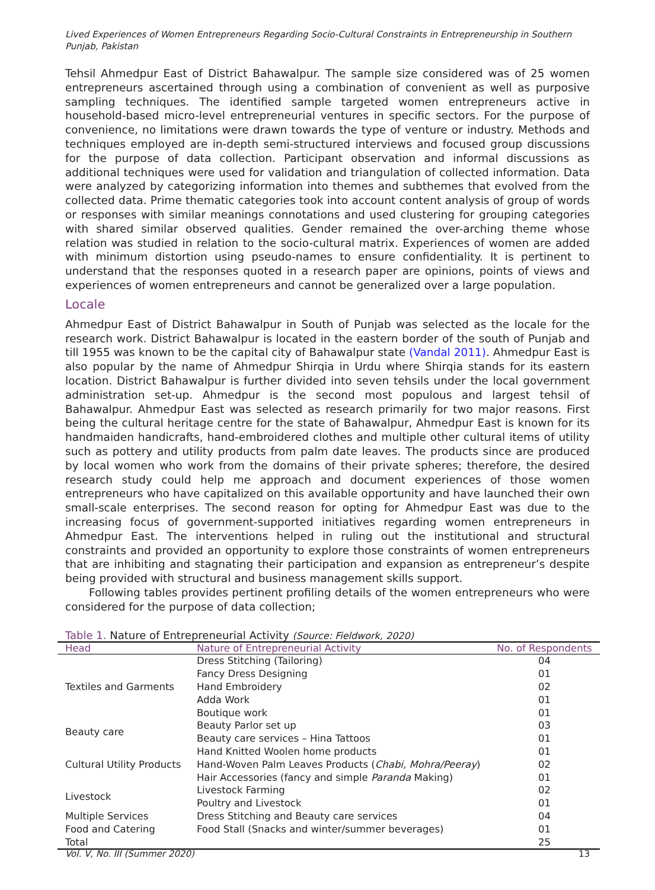Lived Experiences of Women Entrepreneurs Regarding Socio-Cultural Constraints in Entrepreneurship in Southern Punjab, Pakistan
Tehsil Ahmedpur East of District Bahawalpur. The sample size considered was of 25 women entrepreneurs ascertained through using a combination of convenient as well as purposive sampling techniques. The identified sample targeted women entrepreneurs active in household-based micro-level entrepreneurial ventures in specific sectors. For the purpose of convenience, no limitations were drawn towards the type of venture or industry. Methods and techniques employed are in-depth semi-structured interviews and focused group discussions for the purpose of data collection. Participant observation and informal discussions as additional techniques were used for validation and triangulation of collected information. Data were analyzed by categorizing information into themes and subthemes that evolved from the collected data. Prime thematic categories took into account content analysis of group of words or responses with similar meanings connotations and used clustering for grouping categories with shared similar observed qualities. Gender remained the over-arching theme whose relation was studied in relation to the socio-cultural matrix. Experiences of women are added with minimum distortion using pseudo-names to ensure confidentiality. It is pertinent to understand that the responses quoted in a research paper are opinions, points of views and experiences of women entrepreneurs and cannot be generalized over a large population.
Locale
Ahmedpur East of District Bahawalpur in South of Punjab was selected as the locale for the research work. District Bahawalpur is located in the eastern border of the south of Punjab and till 1955 was known to be the capital city of Bahawalpur state (Vandal 2011). Ahmedpur East is also popular by the name of Ahmedpur Shirqia in Urdu where Shirqia stands for its eastern location. District Bahawalpur is further divided into seven tehsils under the local government administration set-up. Ahmedpur is the second most populous and largest tehsil of Bahawalpur. Ahmedpur East was selected as research primarily for two major reasons. First being the cultural heritage centre for the state of Bahawalpur, Ahmedpur East is known for its handmaiden handicrafts, hand-embroidered clothes and multiple other cultural items of utility such as pottery and utility products from palm date leaves. The products since are produced by local women who work from the domains of their private spheres; therefore, the desired research study could help me approach and document experiences of those women entrepreneurs who have capitalized on this available opportunity and have launched their own small-scale enterprises. The second reason for opting for Ahmedpur East was due to the increasing focus of government-supported initiatives regarding women entrepreneurs in Ahmedpur East. The interventions helped in ruling out the institutional and structural constraints and provided an opportunity to explore those constraints of women entrepreneurs that are inhibiting and stagnating their participation and expansion as entrepreneur’s despite being provided with structural and business management skills support.
Following tables provides pertinent profiling details of the women entrepreneurs who were considered for the purpose of data collection;
Table 1. Nature of Entrepreneurial Activity (Source: Fieldwork, 2020)
| Head | Nature of Entrepreneurial Activity | No. of Respondents |
| --- | --- | --- |
| Textiles and Garments | Dress Stitching (Tailoring) | 04 |
| | Fancy Dress Designing | 01 |
| | Hand Embroidery | 02 |
| | Adda Work | 01 |
| | Boutique work | 01 |
| Beauty care | Beauty Parlor set up | 03 |
| | Beauty care services – Hina Tattoos | 01 |
| Cultural Utility Products | Hand Knitted Woolen home products | 01 |
| | Hand-Woven Palm Leaves Products ( Chabi, Mohra/Peeray ) | 02 |
| | Hair Accessories (fancy and simple Paranda Making) | 01 |
| Livestock | Livestock Farming | 02 |
| | Poultry and Livestock | 01 |
| Multiple Services | Dress Stitching and Beauty care services | 04 |
| Food and Catering | Food Stall (Snacks and winter/summer beverages) | 01 |
| Total | | 25 |
Vol. V, No. III (Summer 2020) 13